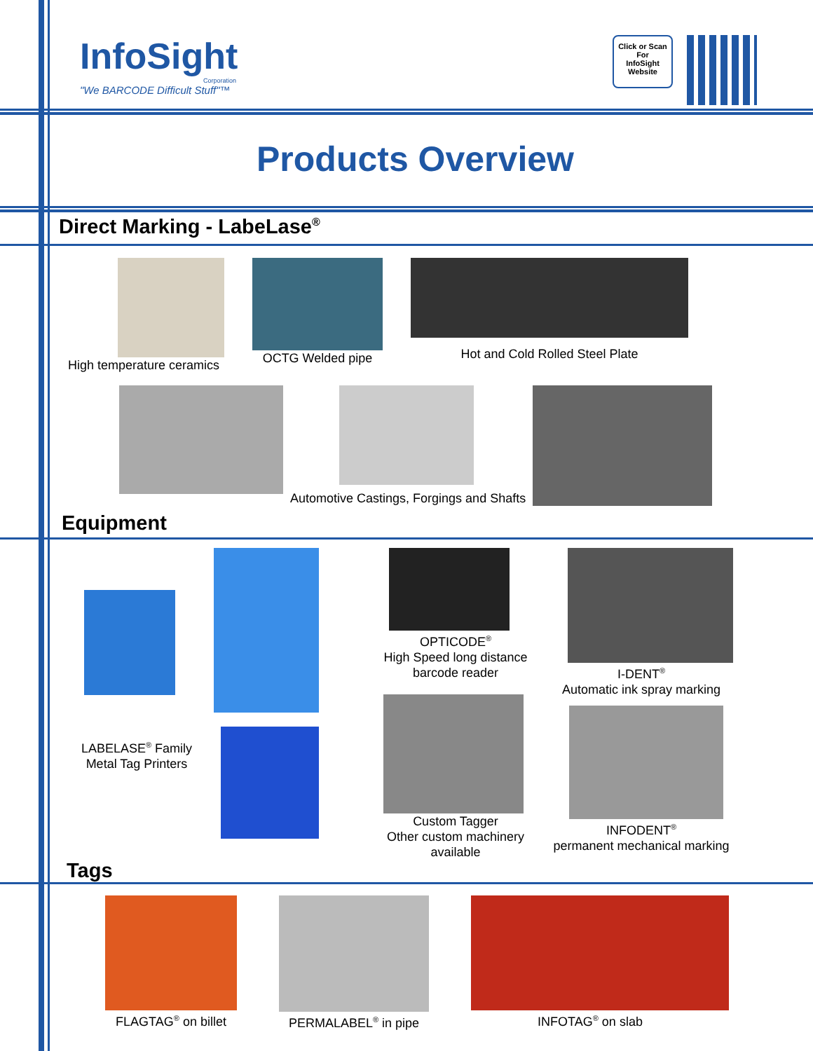InfoSight
Corporation
"We BARCODE Difficult Stuff"™
Click or Scan
For
InfoSight
Website
Products Overview
Direct Marking - LabeLase<sup>®</sup>
High temperature ceramics OCTG Welded pipe
Hot and Cold Rolled Steel Plate
Automotive Castings, Forgings and Shafts
Equipment
LABELASE<sup>®</sup> Family
Metal Tag Printers
Tags
OPTICODE<sup>®</sup>
High Speed long distance
barcode reader
Custom Tagger
Other custom machinery
available
I-DENT<sup>®</sup>
Automatic ink spray marking
INFODENT<sup>®</sup>
permanent mechanical marking
FLAGTAG<sup>®</sup> on billet PERMALABEL<sup>®</sup> in pipe INFOTAG<sup>®</sup> on slab